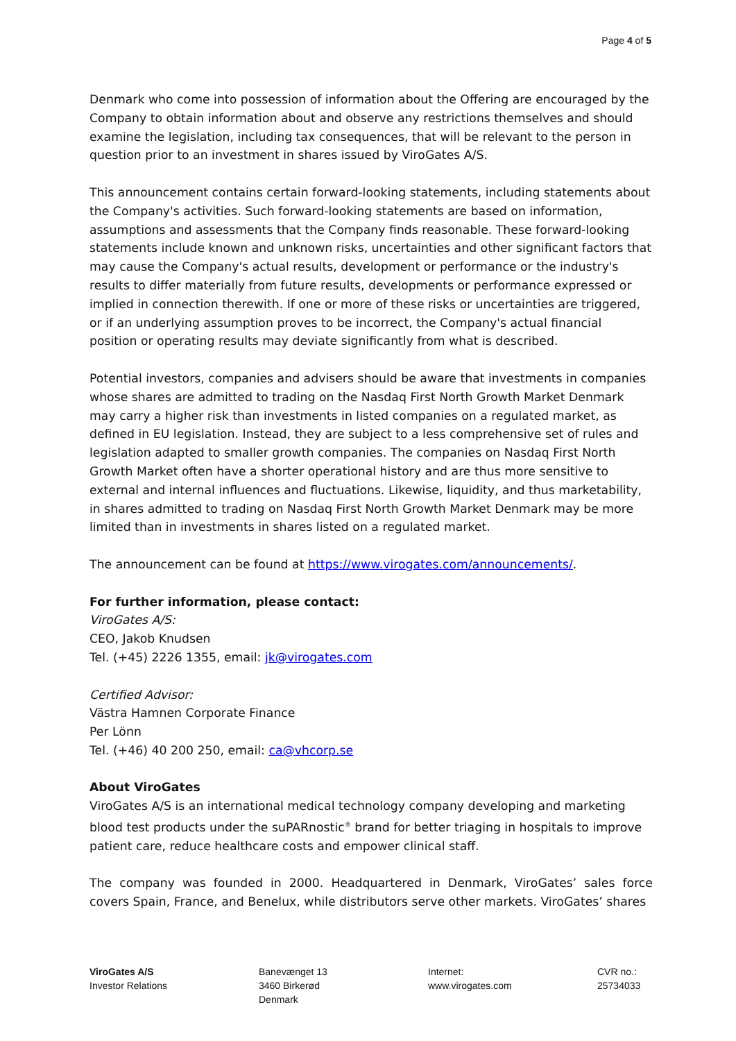Page 4 of 5
Denmark who come into possession of information about the Offering are encouraged by the Company to obtain information about and observe any restrictions themselves and should examine the legislation, including tax consequences, that will be relevant to the person in question prior to an investment in shares issued by ViroGates A/S.
This announcement contains certain forward-looking statements, including statements about the Company's activities. Such forward-looking statements are based on information, assumptions and assessments that the Company finds reasonable. These forward-looking statements include known and unknown risks, uncertainties and other significant factors that may cause the Company's actual results, development or performance or the industry's results to differ materially from future results, developments or performance expressed or implied in connection therewith. If one or more of these risks or uncertainties are triggered, or if an underlying assumption proves to be incorrect, the Company's actual financial position or operating results may deviate significantly from what is described.
Potential investors, companies and advisers should be aware that investments in companies whose shares are admitted to trading on the Nasdaq First North Growth Market Denmark may carry a higher risk than investments in listed companies on a regulated market, as defined in EU legislation. Instead, they are subject to a less comprehensive set of rules and legislation adapted to smaller growth companies. The companies on Nasdaq First North Growth Market often have a shorter operational history and are thus more sensitive to external and internal influences and fluctuations. Likewise, liquidity, and thus marketability, in shares admitted to trading on Nasdaq First North Growth Market Denmark may be more limited than in investments in shares listed on a regulated market.
The announcement can be found at https://www.virogates.com/announcements/.
For further information, please contact:
ViroGates A/S:
CEO, Jakob Knudsen
Tel. (+45) 2226 1355, email: jk@virogates.com
Certified Advisor:
Västra Hamnen Corporate Finance
Per Lönn
Tel. (+46) 40 200 250, email: ca@vhcorp.se
About ViroGates
ViroGates A/S is an international medical technology company developing and marketing blood test products under the suPARnostic<sup>®</sup> brand for better triaging in hospitals to improve patient care, reduce healthcare costs and empower clinical staff.
The company was founded in 2000. Headquartered in Denmark, ViroGates’ sales force covers Spain, France, and Benelux, while distributors serve other markets. ViroGates’ shares
ViroGates A/S
Investor Relations
Banevænget 13
3460 Birkerød
Denmark
Internet:
www.virogates.com
CVR no.:
25734033